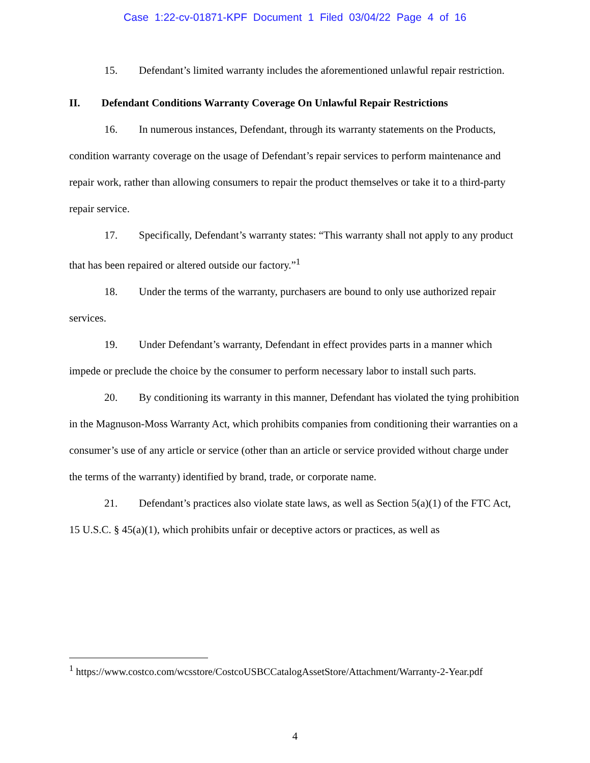Case 1:22-cv-01871-KPF Document 1 Filed 03/04/22 Page 4 of 16
15. Defendant’s limited warranty includes the aforementioned unlawful repair restriction.
II. Defendant Conditions Warranty Coverage On Unlawful Repair Restrictions
16. In numerous instances, Defendant, through its warranty statements on the Products, condition warranty coverage on the usage of Defendant’s repair services to perform maintenance and repair work, rather than allowing consumers to repair the product themselves or take it to a third-party repair service.
17. Specifically, Defendant’s warranty states: “This warranty shall not apply to any product that has been repaired or altered outside our factory.”<sup>1</sup>
18. Under the terms of the warranty, purchasers are bound to only use authorized repair services.
19. Under Defendant’s warranty, Defendant in effect provides parts in a manner which impede or preclude the choice by the consumer to perform necessary labor to install such parts.
20. By conditioning its warranty in this manner, Defendant has violated the tying prohibition in the Magnuson-Moss Warranty Act, which prohibits companies from conditioning their warranties on a consumer’s use of any article or service (other than an article or service provided without charge under the terms of the warranty) identified by brand, trade, or corporate name.
21. Defendant’s practices also violate state laws, as well as Section 5(a)(1) of the FTC Act, 15 U.S.C. § 45(a)(1), which prohibits unfair or deceptive actors or practices, as well as
<sup>1</sup> https://www.costco.com/wcsstore/CostcoUSBCCatalogAssetStore/Attachment/Warranty-2-Year.pdf
4